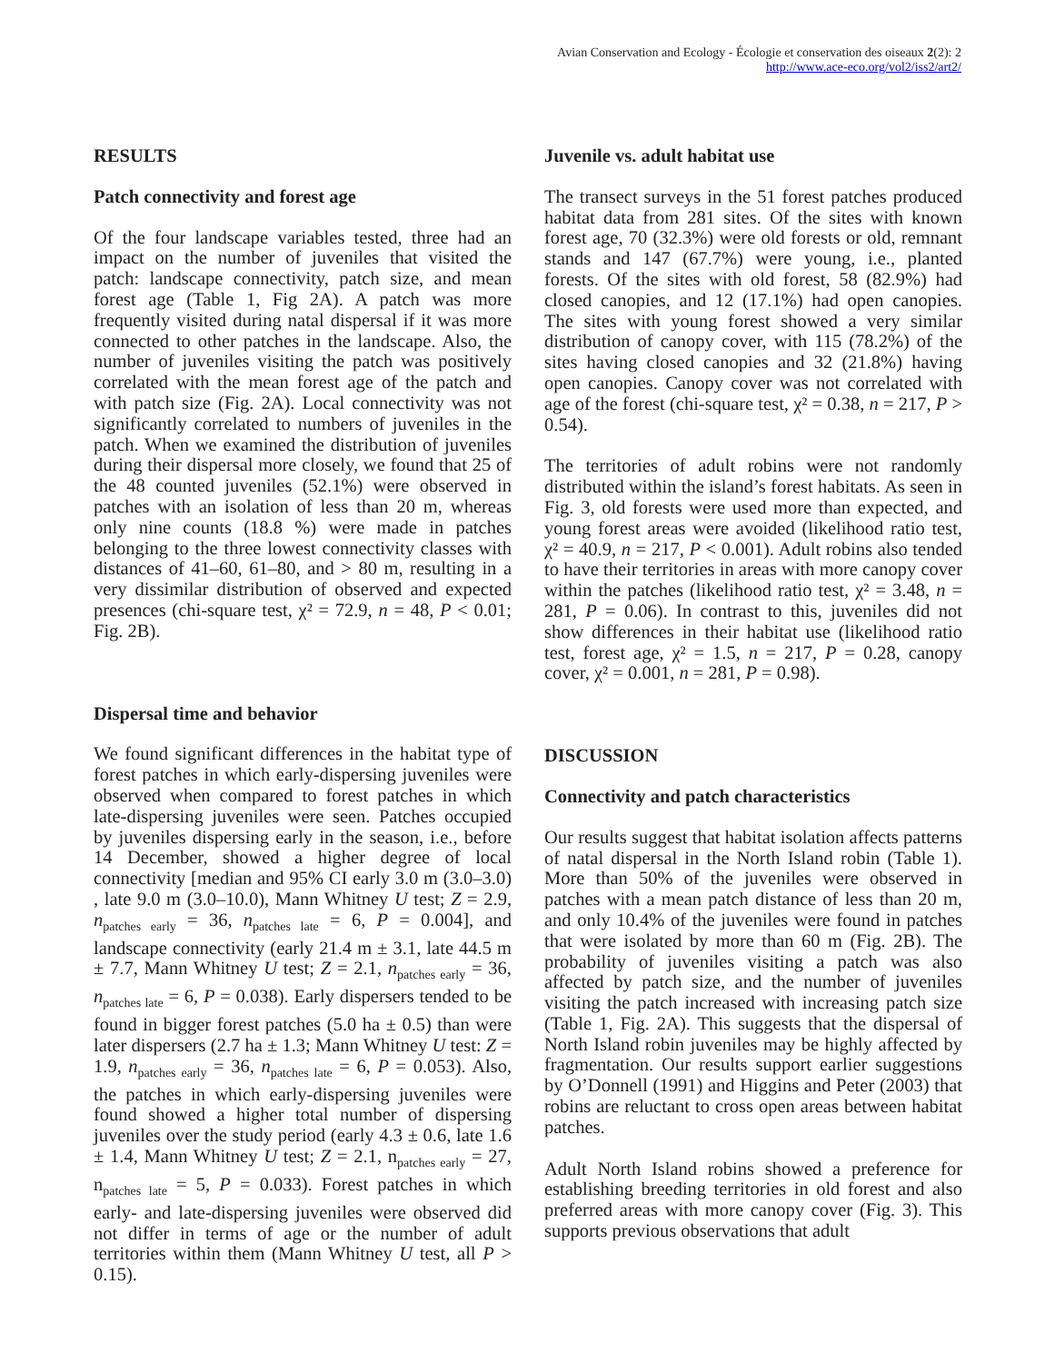Avian Conservation and Ecology - Écologie et conservation des oiseaux 2(2): 2
http://www.ace-eco.org/vol2/iss2/art2/
RESULTS
Patch connectivity and forest age
Of the four landscape variables tested, three had an impact on the number of juveniles that visited the patch: landscape connectivity, patch size, and mean forest age (Table 1, Fig 2A). A patch was more frequently visited during natal dispersal if it was more connected to other patches in the landscape. Also, the number of juveniles visiting the patch was positively correlated with the mean forest age of the patch and with patch size (Fig. 2A). Local connectivity was not significantly correlated to numbers of juveniles in the patch. When we examined the distribution of juveniles during their dispersal more closely, we found that 25 of the 48 counted juveniles (52.1%) were observed in patches with an isolation of less than 20 m, whereas only nine counts (18.8 %) were made in patches belonging to the three lowest connectivity classes with distances of 41–60, 61–80, and > 80 m, resulting in a very dissimilar distribution of observed and expected presences (chi-square test, χ² = 72.9, n = 48, P < 0.01; Fig. 2B).
Dispersal time and behavior
We found significant differences in the habitat type of forest patches in which early-dispersing juveniles were observed when compared to forest patches in which late-dispersing juveniles were seen. Patches occupied by juveniles dispersing early in the season, i.e., before 14 December, showed a higher degree of local connectivity [median and 95% CI early 3.0 m (3.0–3.0) , late 9.0 m (3.0–10.0), Mann Whitney U test; Z = 2.9, n<sub>patches early</sub> = 36, n<sub>patches late</sub> = 6, P = 0.004], and landscape connectivity (early 21.4 m ± 3.1, late 44.5 m ± 7.7, Mann Whitney U test; Z = 2.1, n<sub>patches early</sub> = 36, n<sub>patches late</sub> = 6, P = 0.038). Early dispersers tended to be found in bigger forest patches (5.0 ha ± 0.5) than were later dispersers (2.7 ha ± 1.3; Mann Whitney U test: Z = 1.9, n<sub>patches early</sub> = 36, n<sub>patches late</sub> = 6, P = 0.053). Also, the patches in which early-dispersing juveniles were found showed a higher total number of dispersing juveniles over the study period (early 4.3 ± 0.6, late 1.6 ± 1.4, Mann Whitney U test; Z = 2.1, n<sub>patches early</sub> = 27, n<sub>patches late</sub> = 5, P = 0.033). Forest patches in which early- and late-dispersing juveniles were observed did not differ in terms of age or the number of adult territories within them (Mann Whitney U test, all P > 0.15).
Juvenile vs. adult habitat use
The transect surveys in the 51 forest patches produced habitat data from 281 sites. Of the sites with known forest age, 70 (32.3%) were old forests or old, remnant stands and 147 (67.7%) were young, i.e., planted forests. Of the sites with old forest, 58 (82.9%) had closed canopies, and 12 (17.1%) had open canopies. The sites with young forest showed a very similar distribution of canopy cover, with 115 (78.2%) of the sites having closed canopies and 32 (21.8%) having open canopies. Canopy cover was not correlated with age of the forest (chi-square test, χ² = 0.38, n = 217, P > 0.54).
The territories of adult robins were not randomly distributed within the island’s forest habitats. As seen in Fig. 3, old forests were used more than expected, and young forest areas were avoided (likelihood ratio test, χ² = 40.9, n = 217, P < 0.001). Adult robins also tended to have their territories in areas with more canopy cover within the patches (likelihood ratio test, χ² = 3.48, n = 281, P = 0.06). In contrast to this, juveniles did not show differences in their habitat use (likelihood ratio test, forest age, χ² = 1.5, n = 217, P = 0.28, canopy cover, χ² = 0.001, n = 281, P = 0.98).
DISCUSSION
Connectivity and patch characteristics
Our results suggest that habitat isolation affects patterns of natal dispersal in the North Island robin (Table 1). More than 50% of the juveniles were observed in patches with a mean patch distance of less than 20 m, and only 10.4% of the juveniles were found in patches that were isolated by more than 60 m (Fig. 2B). The probability of juveniles visiting a patch was also affected by patch size, and the number of juveniles visiting the patch increased with increasing patch size (Table 1, Fig. 2A). This suggests that the dispersal of North Island robin juveniles may be highly affected by fragmentation. Our results support earlier suggestions by O’Donnell (1991) and Higgins and Peter (2003) that robins are reluctant to cross open areas between habitat patches.
Adult North Island robins showed a preference for establishing breeding territories in old forest and also preferred areas with more canopy cover (Fig. 3). This supports previous observations that adult